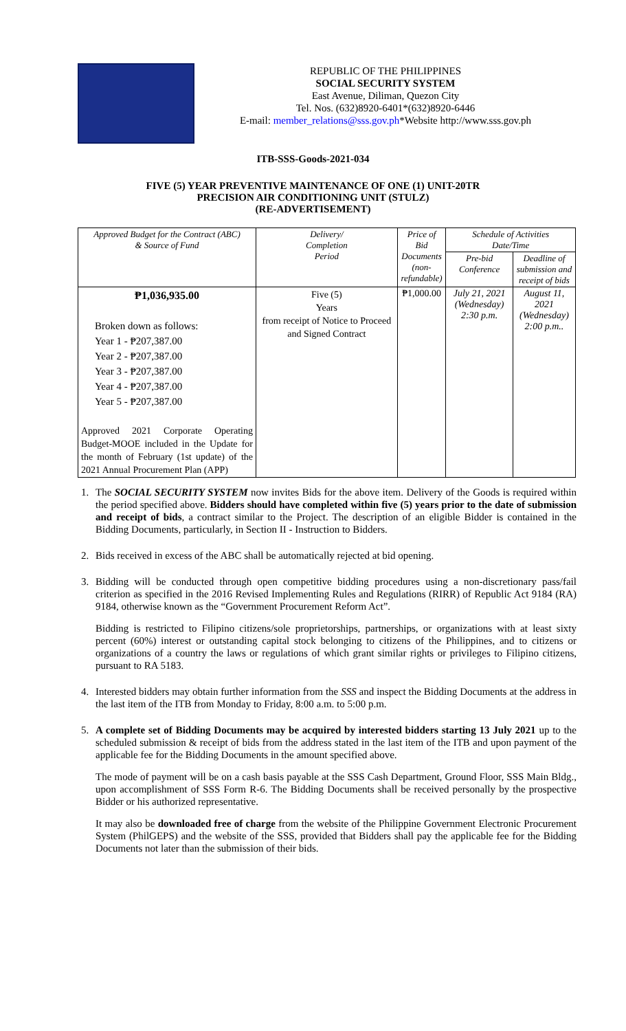REPUBLIC OF THE PHILIPPINES
SOCIAL SECURITY SYSTEM
East Avenue, Diliman, Quezon City
Tel. Nos. (632)8920-6401*(632)8920-6446
E-mail: member_relations@sss.gov.ph*Website http://www.sss.gov.ph
ITB-SSS-Goods-2021-034
FIVE (5) YEAR PREVENTIVE MAINTENANCE OF ONE (1) UNIT-20TR
PRECISION AIR CONDITIONING UNIT (STULZ)
(RE-ADVERTISEMENT)
| Approved Budget for the Contract (ABC) & Source of Fund | Delivery/ Completion Period | Price of Bid Documents (non- refundable) | Schedule of Activities Date/Time | |
| --- | --- | --- | --- | --- |
| | | | Pre-bid Conference | Deadline of submission and receipt of bids |
| ₱1,036,935.00 Broken down as follows: Year 1 - ₱207,387.00 Year 2 - ₱207,387.00 Year 3 - ₱207,387.00 Year 4 - ₱207,387.00 Year 5 - ₱207,387.00 Approved 2021 Corporate Operating Budget-MOOE included in the Update for the month of February (1st update) of the 2021 Annual Procurement Plan (APP) | Five (5) Years from receipt of Notice to Proceed and Signed Contract | ₱1,000.00 | July 21, 2021 (Wednesday) 2:30 p.m. | August 11, 2021 (Wednesday) 2:00 p.m.. |
1. The SOCIAL SECURITY SYSTEM now invites Bids for the above item. Delivery of the Goods is required within the period specified above. Bidders should have completed within five (5) years prior to the date of submission and receipt of bids, a contract similar to the Project. The description of an eligible Bidder is contained in the Bidding Documents, particularly, in Section II - Instruction to Bidders.
2. Bids received in excess of the ABC shall be automatically rejected at bid opening.
3. Bidding will be conducted through open competitive bidding procedures using a non-discretionary pass/fail criterion as specified in the 2016 Revised Implementing Rules and Regulations (RIRR) of Republic Act 9184 (RA) 9184, otherwise known as the “Government Procurement Reform Act”.
Bidding is restricted to Filipino citizens/sole proprietorships, partnerships, or organizations with at least sixty percent (60%) interest or outstanding capital stock belonging to citizens of the Philippines, and to citizens or organizations of a country the laws or regulations of which grant similar rights or privileges to Filipino citizens, pursuant to RA 5183.
4. Interested bidders may obtain further information from the SSS and inspect the Bidding Documents at the address in the last item of the ITB from Monday to Friday, 8:00 a.m. to 5:00 p.m.
5. A complete set of Bidding Documents may be acquired by interested bidders starting 13 July 2021 up to the scheduled submission & receipt of bids from the address stated in the last item of the ITB and upon payment of the applicable fee for the Bidding Documents in the amount specified above.
The mode of payment will be on a cash basis payable at the SSS Cash Department, Ground Floor, SSS Main Bldg., upon accomplishment of SSS Form R-6. The Bidding Documents shall be received personally by the prospective Bidder or his authorized representative.
It may also be downloaded free of charge from the website of the Philippine Government Electronic Procurement System (PhilGEPS) and the website of the SSS, provided that Bidders shall pay the applicable fee for the Bidding Documents not later than the submission of their bids.